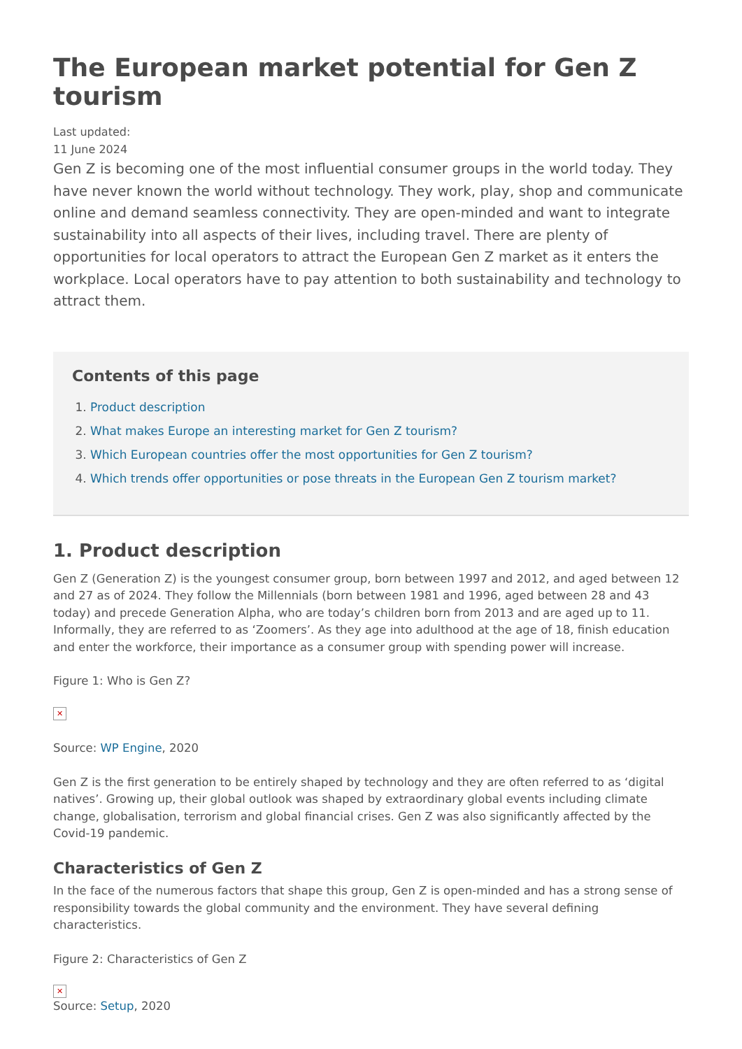The European market potential for Gen Z tourism
Last updated:
11 June 2024
Gen Z is becoming one of the most influential consumer groups in the world today. They have never known the world without technology. They work, play, shop and communicate online and demand seamless connectivity. They are open-minded and want to integrate sustainability into all aspects of their lives, including travel. There are plenty of opportunities for local operators to attract the European Gen Z market as it enters the workplace. Local operators have to pay attention to both sustainability and technology to attract them.
Contents of this page
1. Product description
2. What makes Europe an interesting market for Gen Z tourism?
3. Which European countries offer the most opportunities for Gen Z tourism?
4. Which trends offer opportunities or pose threats in the European Gen Z tourism market?
1. Product description
Gen Z (Generation Z) is the youngest consumer group, born between 1997 and 2012, and aged between 12 and 27 as of 2024. They follow the Millennials (born between 1981 and 1996, aged between 28 and 43 today) and precede Generation Alpha, who are today’s children born from 2013 and are aged up to 11. Informally, they are referred to as ‘Zoomers’. As they age into adulthood at the age of 18, finish education and enter the workforce, their importance as a consumer group with spending power will increase.
Figure 1: Who is Gen Z?
✕
Source: WP Engine, 2020
Gen Z is the first generation to be entirely shaped by technology and they are often referred to as ‘digital natives’. Growing up, their global outlook was shaped by extraordinary global events including climate change, globalisation, terrorism and global financial crises. Gen Z was also significantly affected by the Covid-19 pandemic.
Characteristics of Gen Z
In the face of the numerous factors that shape this group, Gen Z is open-minded and has a strong sense of responsibility towards the global community and the environment. They have several defining characteristics.
Figure 2: Characteristics of Gen Z
✕
Source: Setup, 2020